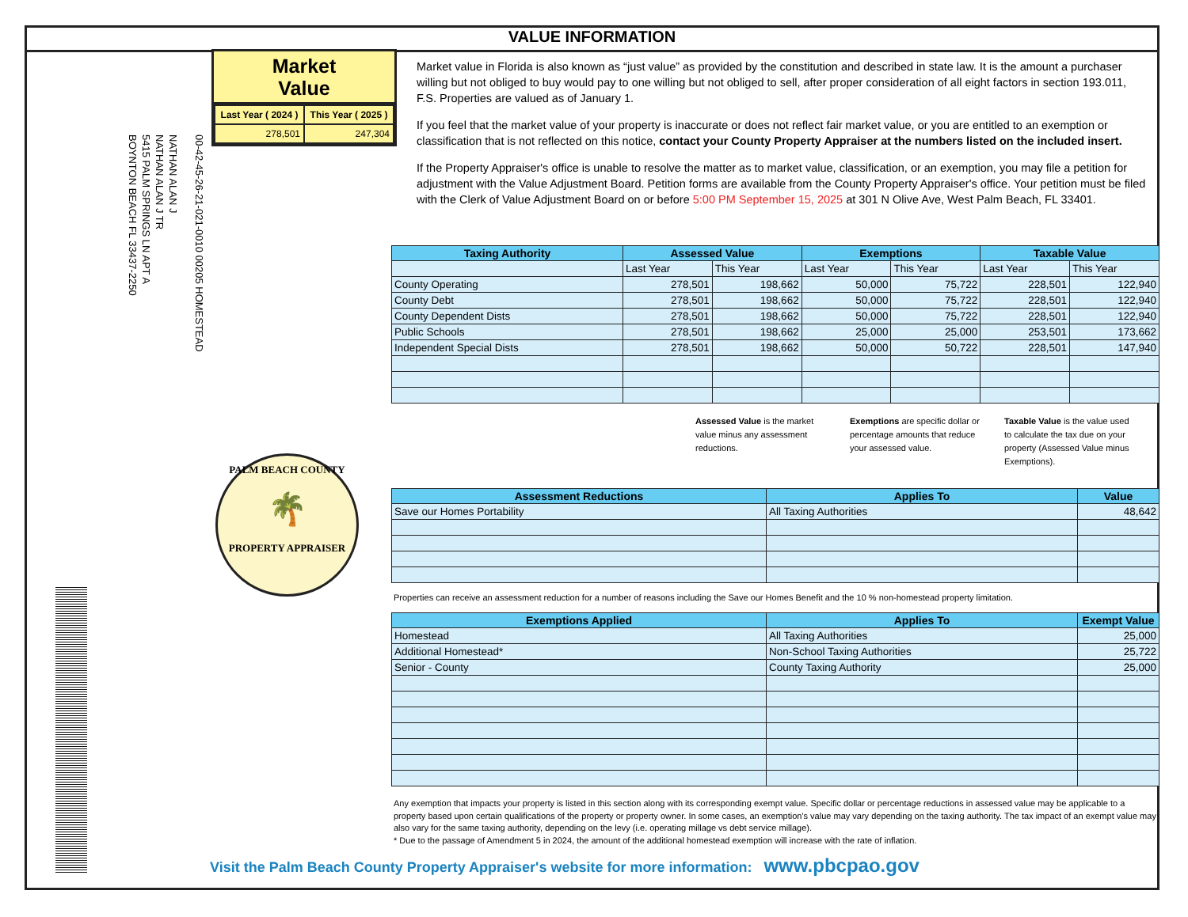VALUE INFORMATION
00-42-45-26-21-021-0010 00205 HOMESTEAD
NATHAN ALAN J
NATHAN ALAN J TR
5415 PALM SPRINGS LN APT A
BOYNTON BEACH FL 33437-2250
Market
Value
| Last Year ( 2024 ) | This Year ( 2025 ) |
| --- | --- |
| 278,501 | 247,304 |
Market value in Florida is also known as “just value” as provided by the constitution and described in state law. It is the amount a purchaser willing but not obliged to buy would pay to one willing but not obliged to sell, after proper consideration of all eight factors in section 193.011, F.S. Properties are valued as of January 1.
If you feel that the market value of your property is inaccurate or does not reflect fair market value, or you are entitled to an exemption or classification that is not reflected on this notice, contact your County Property Appraiser at the numbers listed on the included insert.
If the Property Appraiser's office is unable to resolve the matter as to market value, classification, or an exemption, you may file a petition for adjustment with the Value Adjustment Board. Petition forms are available from the County Property Appraiser's office. Your petition must be filed with the Clerk of Value Adjustment Board on or before 5:00 PM September 15, 2025 at 301 N Olive Ave, West Palm Beach, FL 33401.
| Taxing Authority | Assessed Value | | Exemptions | | Taxable Value | |
| --- | --- | --- | --- | --- | --- | --- |
| | Last Year | This Year | Last Year | This Year | Last Year | This Year |
| County Operating | 278,501 | 198,662 | 50,000 | 75,722 | 228,501 | 122,940 |
| County Debt | 278,501 | 198,662 | 50,000 | 75,722 | 228,501 | 122,940 |
| County Dependent Dists | 278,501 | 198,662 | 50,000 | 75,722 | 228,501 | 122,940 |
| Public Schools | 278,501 | 198,662 | 25,000 | 25,000 | 253,501 | 173,662 |
| Independent Special Dists | 278,501 | 198,662 | 50,000 | 50,722 | 228,501 | 147,940 |
Assessed Value is the market value minus any assessment reductions.
Exemptions are specific dollar or percentage amounts that reduce your assessed value.
Taxable Value is the value used to calculate the tax due on your property (Assessed Value minus Exemptions).
PALM BEACH COUNTY
🌴
PROPERTY APPRAISER
| Assessment Reductions | Applies To | Value |
| --- | --- | --- |
| Save our Homes Portability | All Taxing Authorities | 48,642 |
Properties can receive an assessment reduction for a number of reasons including the Save our Homes Benefit and the 10 % non-homestead property limitation.
| Exemptions Applied | Applies To | Exempt Value |
| --- | --- | --- |
| Homestead | All Taxing Authorities | 25,000 |
| Additional Homestead* | Non-School Taxing Authorities | 25,722 |
| Senior - County | County Taxing Authority | 25,000 |
Any exemption that impacts your property is listed in this section along with its corresponding exempt value. Specific dollar or percentage reductions in assessed value may be applicable to a property based upon certain qualifications of the property or property owner. In some cases, an exemption's value may vary depending on the taxing authority. The tax impact of an exempt value may also vary for the same taxing authority, depending on the levy (i.e. operating millage vs debt service millage).
* Due to the passage of Amendment 5 in 2024, the amount of the additional homestead exemption will increase with the rate of inflation.
Visit the Palm Beach County Property Appraiser's website for more information: www.pbcpao.gov